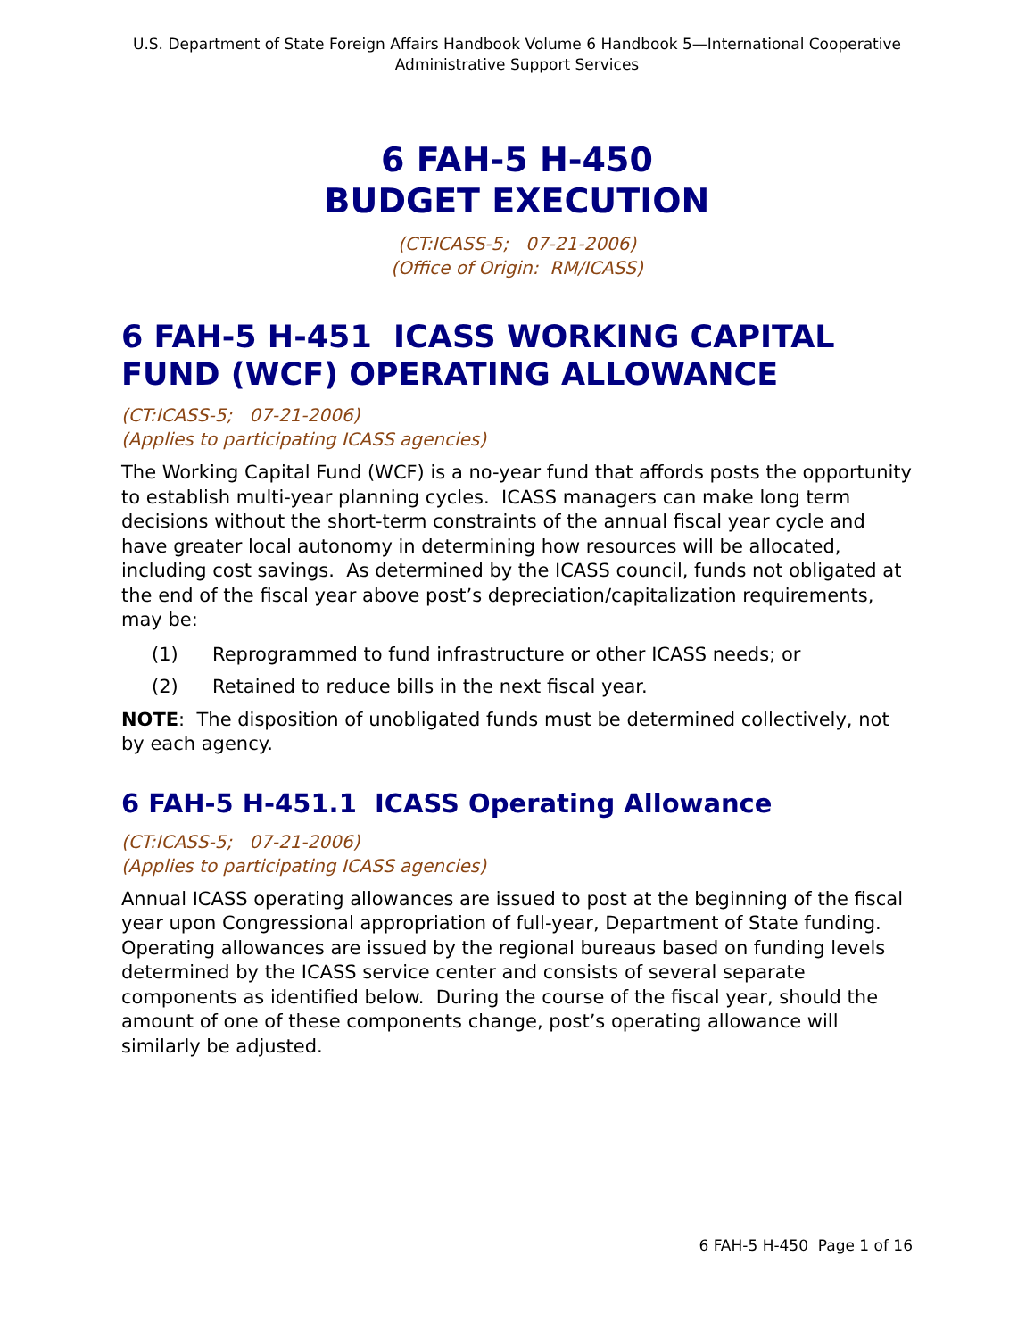U.S. Department of State Foreign Affairs Handbook Volume 6 Handbook 5—International Cooperative Administrative Support Services
6 FAH-5 H-450
BUDGET EXECUTION
(CT:ICASS-5; 07-21-2006)
(Office of Origin: RM/ICASS)
6 FAH-5 H-451 ICASS WORKING CAPITAL FUND (WCF) OPERATING ALLOWANCE
(CT:ICASS-5; 07-21-2006)
(Applies to participating ICASS agencies)
The Working Capital Fund (WCF) is a no-year fund that affords posts the opportunity to establish multi-year planning cycles. ICASS managers can make long term decisions without the short-term constraints of the annual fiscal year cycle and have greater local autonomy in determining how resources will be allocated, including cost savings. As determined by the ICASS council, funds not obligated at the end of the fiscal year above post’s depreciation/capitalization requirements, may be:
(1) Reprogrammed to fund infrastructure or other ICASS needs; or
(2) Retained to reduce bills in the next fiscal year.
NOTE: The disposition of unobligated funds must be determined collectively, not by each agency.
6 FAH-5 H-451.1 ICASS Operating Allowance
(CT:ICASS-5; 07-21-2006)
(Applies to participating ICASS agencies)
Annual ICASS operating allowances are issued to post at the beginning of the fiscal year upon Congressional appropriation of full-year, Department of State funding. Operating allowances are issued by the regional bureaus based on funding levels determined by the ICASS service center and consists of several separate components as identified below. During the course of the fiscal year, should the amount of one of these components change, post’s operating allowance will similarly be adjusted.
6 FAH-5 H-450 Page 1 of 16